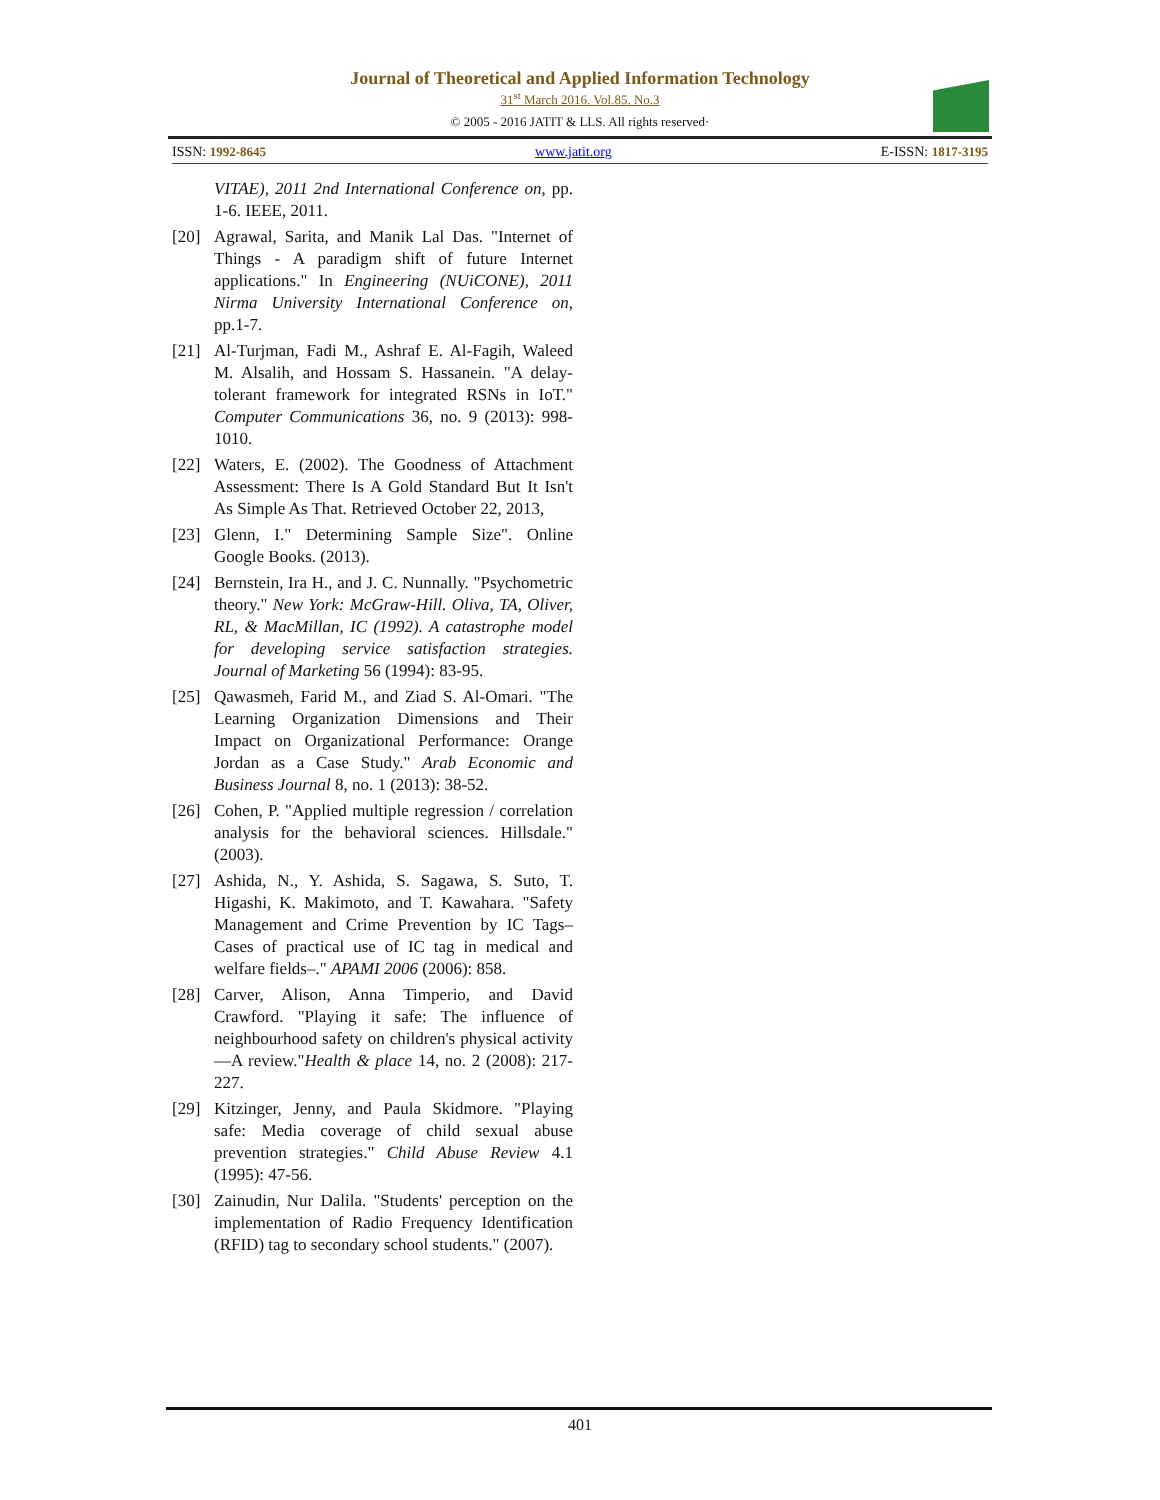Journal of Theoretical and Applied Information Technology
31<sup>st</sup> March 2016. Vol.85. No.3
© 2005 - 2016 JATIT & LLS. All rights reserved·
ISSN: 1992-8645 www.jatit.org E-ISSN: 1817-3195
VITAE), 2011 2nd International Conference on, pp. 1-6. IEEE, 2011.
[20] Agrawal, Sarita, and Manik Lal Das. "Internet of Things - A paradigm shift of future Internet applications." In Engineering (NUiCONE), 2011 Nirma University International Conference on, pp.1-7.
[21] Al-Turjman, Fadi M., Ashraf E. Al-Fagih, Waleed M. Alsalih, and Hossam S. Hassanein. "A delay-tolerant framework for integrated RSNs in IoT." Computer Communications 36, no. 9 (2013): 998-1010.
[22] Waters, E. (2002). The Goodness of Attachment Assessment: There Is A Gold Standard But It Isn't As Simple As That. Retrieved October 22, 2013,
[23] Glenn, I." Determining Sample Size". Online Google Books. (2013).
[24] Bernstein, Ira H., and J. C. Nunnally. "Psychometric theory." New York: McGraw-Hill. Oliva, TA, Oliver, RL, & MacMillan, IC (1992). A catastrophe model for developing service satisfaction strategies. Journal of Marketing 56 (1994): 83-95.
[25] Qawasmeh, Farid M., and Ziad S. Al-Omari. "The Learning Organization Dimensions and Their Impact on Organizational Performance: Orange Jordan as a Case Study." Arab Economic and Business Journal 8, no. 1 (2013): 38-52.
[26] Cohen, P. "Applied multiple regression / correlation analysis for the behavioral sciences. Hillsdale." (2003).
[27] Ashida, N., Y. Ashida, S. Sagawa, S. Suto, T. Higashi, K. Makimoto, and T. Kawahara. "Safety Management and Crime Prevention by IC Tags–Cases of practical use of IC tag in medical and welfare fields–." APAMI 2006 (2006): 858.
[28] Carver, Alison, Anna Timperio, and David Crawford. "Playing it safe: The influence of neighbourhood safety on children's physical activity—A review."Health & place 14, no. 2 (2008): 217-227.
[29] Kitzinger, Jenny, and Paula Skidmore. "Playing safe: Media coverage of child sexual abuse prevention strategies." Child Abuse Review 4.1 (1995): 47-56.
[30] Zainudin, Nur Dalila. "Students' perception on the implementation of Radio Frequency Identification (RFID) tag to secondary school students." (2007).
401